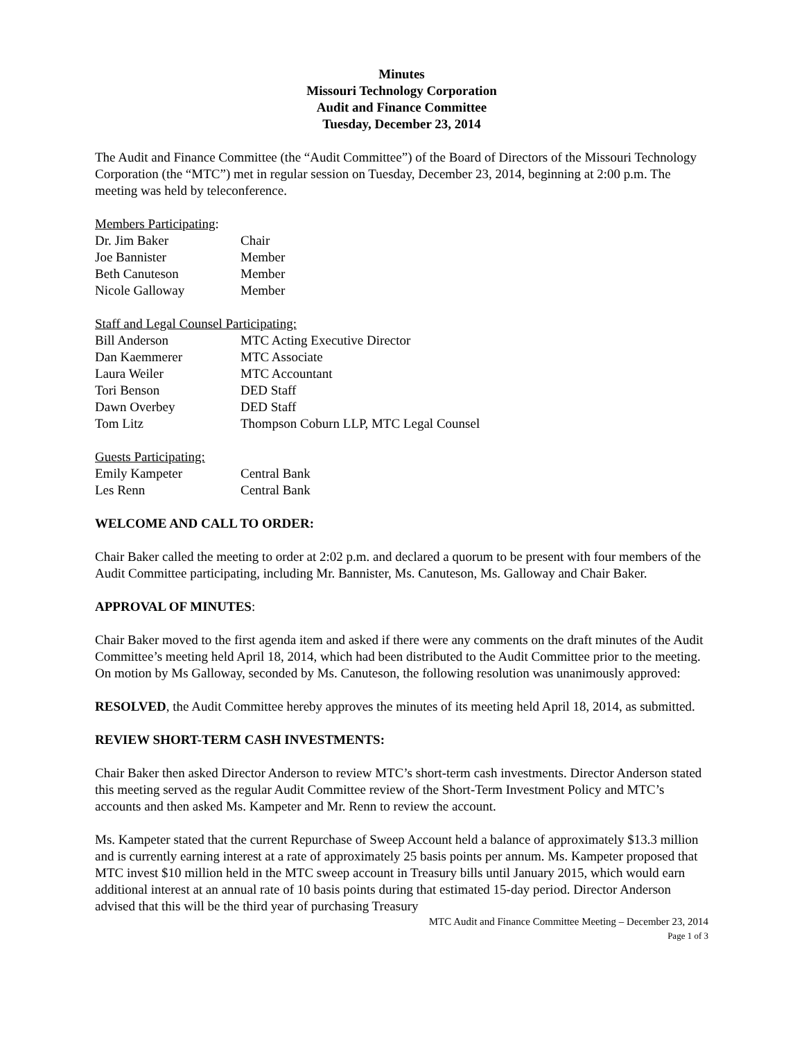Minutes
Missouri Technology Corporation
Audit and Finance Committee
Tuesday, December 23, 2014
The Audit and Finance Committee (the “Audit Committee”) of the Board of Directors of the Missouri Technology Corporation (the “MTC”) met in regular session on Tuesday, December 23, 2014, beginning at 2:00 p.m. The meeting was held by teleconference.
Members Participating:
| Dr. Jim Baker | Chair |
| Joe Bannister | Member |
| Beth Canuteson | Member |
| Nicole Galloway | Member |
Staff and Legal Counsel Participating:
| Bill Anderson | MTC Acting Executive Director |
| Dan Kaemmerer | MTC Associate |
| Laura Weiler | MTC Accountant |
| Tori Benson | DED Staff |
| Dawn Overbey | DED Staff |
| Tom Litz | Thompson Coburn LLP, MTC Legal Counsel |
Guests Participating:
| Emily Kampeter | Central Bank |
| Les Renn | Central Bank |
WELCOME AND CALL TO ORDER:
Chair Baker called the meeting to order at 2:02 p.m. and declared a quorum to be present with four members of the Audit Committee participating, including Mr. Bannister, Ms. Canuteson, Ms. Galloway and Chair Baker.
APPROVAL OF MINUTES:
Chair Baker moved to the first agenda item and asked if there were any comments on the draft minutes of the Audit Committee’s meeting held April 18, 2014, which had been distributed to the Audit Committee prior to the meeting. On motion by Ms Galloway, seconded by Ms. Canuteson, the following resolution was unanimously approved:
RESOLVED, the Audit Committee hereby approves the minutes of its meeting held April 18, 2014, as submitted.
REVIEW SHORT-TERM CASH INVESTMENTS:
Chair Baker then asked Director Anderson to review MTC’s short-term cash investments. Director Anderson stated this meeting served as the regular Audit Committee review of the Short-Term Investment Policy and MTC’s accounts and then asked Ms. Kampeter and Mr. Renn to review the account.
Ms. Kampeter stated that the current Repurchase of Sweep Account held a balance of approximately $13.3 million and is currently earning interest at a rate of approximately 25 basis points per annum. Ms. Kampeter proposed that MTC invest $10 million held in the MTC sweep account in Treasury bills until January 2015, which would earn additional interest at an annual rate of 10 basis points during that estimated 15-day period. Director Anderson advised that this will be the third year of purchasing Treasury
MTC Audit and Finance Committee Meeting – December 23, 2014
Page 1 of 3